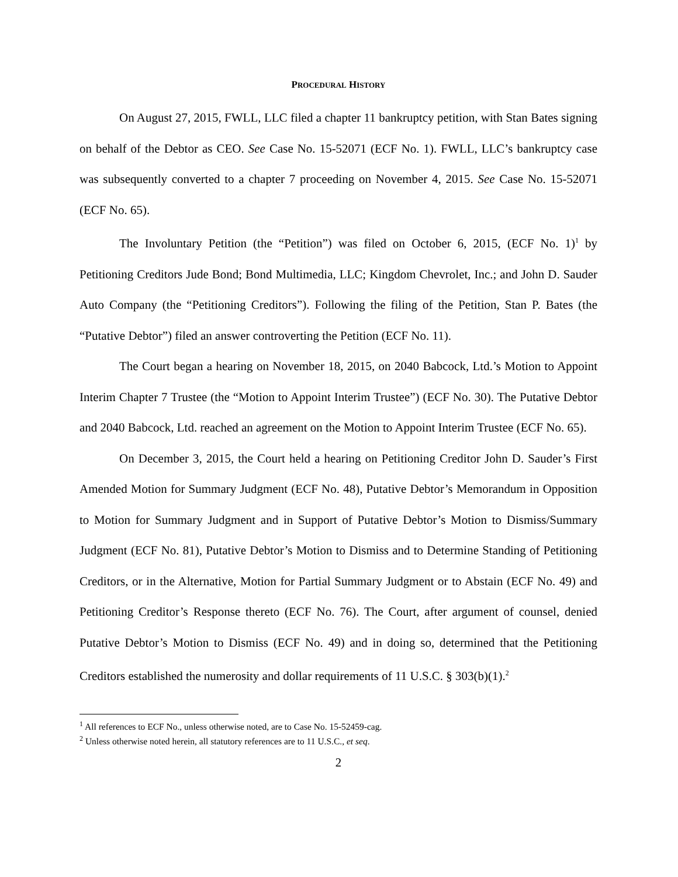PROCEDURAL HISTORY
On August 27, 2015, FWLL, LLC filed a chapter 11 bankruptcy petition, with Stan Bates signing on behalf of the Debtor as CEO. See Case No. 15-52071 (ECF No. 1). FWLL, LLC’s bankruptcy case was subsequently converted to a chapter 7 proceeding on November 4, 2015. See Case No. 15-52071 (ECF No. 65).
The Involuntary Petition (the “Petition”) was filed on October 6, 2015, (ECF No. 1)<sup>1</sup> by Petitioning Creditors Jude Bond; Bond Multimedia, LLC; Kingdom Chevrolet, Inc.; and John D. Sauder Auto Company (the “Petitioning Creditors”). Following the filing of the Petition, Stan P. Bates (the “Putative Debtor”) filed an answer controverting the Petition (ECF No. 11).
The Court began a hearing on November 18, 2015, on 2040 Babcock, Ltd.’s Motion to Appoint Interim Chapter 7 Trustee (the “Motion to Appoint Interim Trustee”) (ECF No. 30). The Putative Debtor and 2040 Babcock, Ltd. reached an agreement on the Motion to Appoint Interim Trustee (ECF No. 65).
On December 3, 2015, the Court held a hearing on Petitioning Creditor John D. Sauder’s First Amended Motion for Summary Judgment (ECF No. 48), Putative Debtor’s Memorandum in Opposition to Motion for Summary Judgment and in Support of Putative Debtor’s Motion to Dismiss/Summary Judgment (ECF No. 81), Putative Debtor’s Motion to Dismiss and to Determine Standing of Petitioning Creditors, or in the Alternative, Motion for Partial Summary Judgment or to Abstain (ECF No. 49) and Petitioning Creditor’s Response thereto (ECF No. 76). The Court, after argument of counsel, denied Putative Debtor’s Motion to Dismiss (ECF No. 49) and in doing so, determined that the Petitioning Creditors established the numerosity and dollar requirements of 11 U.S.C. § 303(b)(1).<sup>2</sup>
<sup>1</sup> All references to ECF No., unless otherwise noted, are to Case No. 15-52459-cag.
<sup>2</sup> Unless otherwise noted herein, all statutory references are to 11 U.S.C., et seq.
2